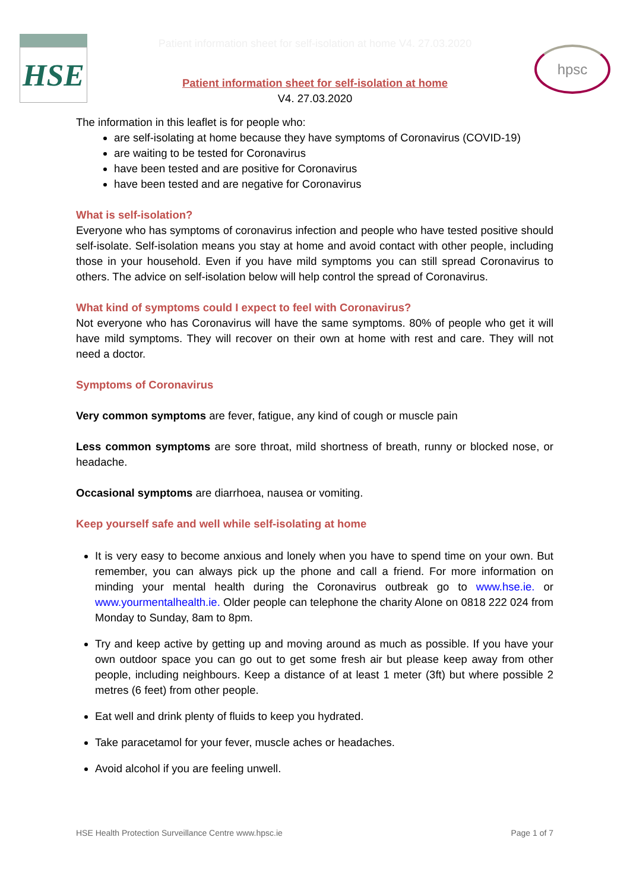HSE
hpsc
Patient information sheet for self-isolation at home V4. 27.03.2020
Patient information sheet for self-isolation at home
V4. 27.03.2020
The information in this leaflet is for people who:
are self-isolating at home because they have symptoms of Coronavirus (COVID-19)
are waiting to be tested for Coronavirus
have been tested and are positive for Coronavirus
have been tested and are negative for Coronavirus
What is self-isolation?
Everyone who has symptoms of coronavirus infection and people who have tested positive should self-isolate. Self-isolation means you stay at home and avoid contact with other people, including those in your household. Even if you have mild symptoms you can still spread Coronavirus to others. The advice on self-isolation below will help control the spread of Coronavirus.
What kind of symptoms could I expect to feel with Coronavirus?
Not everyone who has Coronavirus will have the same symptoms. 80% of people who get it will have mild symptoms. They will recover on their own at home with rest and care. They will not need a doctor.
Symptoms of Coronavirus
Very common symptoms are fever, fatigue, any kind of cough or muscle pain
Less common symptoms are sore throat, mild shortness of breath, runny or blocked nose, or headache.
Occasional symptoms are diarrhoea, nausea or vomiting.
Keep yourself safe and well while self-isolating at home
It is very easy to become anxious and lonely when you have to spend time on your own. But remember, you can always pick up the phone and call a friend. For more information on minding your mental health during the Coronavirus outbreak go to www.hse.ie. or www.yourmentalhealth.ie. Older people can telephone the charity Alone on 0818 222 024 from Monday to Sunday, 8am to 8pm.
Try and keep active by getting up and moving around as much as possible. If you have your own outdoor space you can go out to get some fresh air but please keep away from other people, including neighbours. Keep a distance of at least 1 meter (3ft) but where possible 2 metres (6 feet) from other people.
Eat well and drink plenty of fluids to keep you hydrated.
Take paracetamol for your fever, muscle aches or headaches.
Avoid alcohol if you are feeling unwell.
HSE Health Protection Surveillance Centre www.hpsc.ie Page 1 of 7